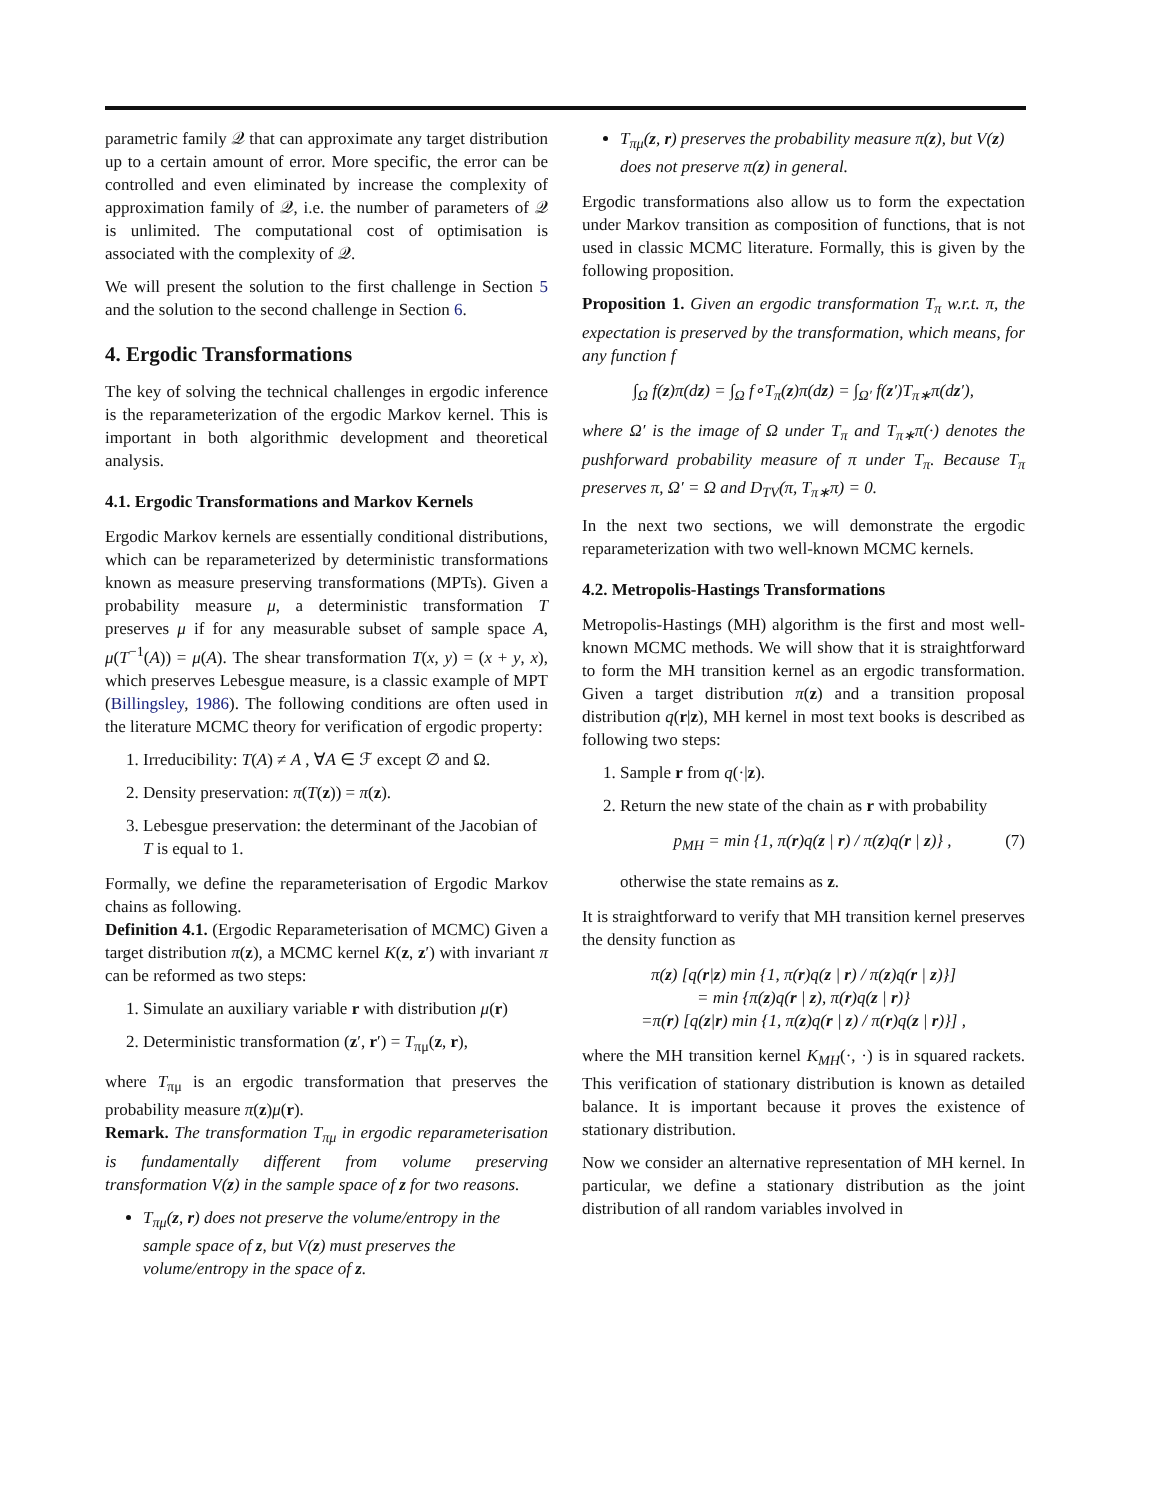parametric family 𝒬 that can approximate any target distribution up to a certain amount of error. More specific, the error can be controlled and even eliminated by increase the complexity of approximation family of 𝒬, i.e. the number of parameters of 𝒬 is unlimited. The computational cost of optimisation is associated with the complexity of 𝒬.
We will present the solution to the first challenge in Section 5 and the solution to the second challenge in Section 6.
4. Ergodic Transformations
The key of solving the technical challenges in ergodic inference is the reparameterization of the ergodic Markov kernel. This is important in both algorithmic development and theoretical analysis.
4.1. Ergodic Transformations and Markov Kernels
Ergodic Markov kernels are essentially conditional distributions, which can be reparameterized by deterministic transformations known as measure preserving transformations (MPTs). Given a probability measure μ, a deterministic transformation T preserves μ if for any measurable subset of sample space A, μ(T<sup>−1</sup>(A)) = μ(A). The shear transformation T(x, y) = (x + y, x), which preserves Lebesgue measure, is a classic example of MPT (Billingsley, 1986). The following conditions are often used in the literature MCMC theory for verification of ergodic property:
1. Irreducibility: T(A) ≠ A , ∀A ∈ ℱ except ∅ and Ω.
2. Density preservation: π(T(z)) = π(z).
3. Lebesgue preservation: the determinant of the Jacobian of T is equal to 1.
Formally, we define the reparameterisation of Ergodic Markov chains as following.
Definition 4.1. (Ergodic Reparameterisation of MCMC) Given a target distribution π(z), a MCMC kernel K(z, z′) with invariant π can be reformed as two steps:
1. Simulate an auxiliary variable r with distribution μ(r)
2. Deterministic transformation (z′, r′) = T<sub>πμ</sub>(z, r),
where T<sub>πμ</sub> is an ergodic transformation that preserves the probability measure π(z)μ(r).
Remark. The transformation T<sub>πμ</sub> in ergodic reparameterisation is fundamentally different from volume preserving transformation V(z) in the sample space of z for two reasons.
T<sub>πμ</sub>(z, r) does not preserve the volume/entropy in the sample space of z, but V(z) must preserves the volume/entropy in the space of z.
T<sub>πμ</sub>(z, r) preserves the probability measure π(z), but V(z) does not preserve π(z) in general.
Ergodic transformations also allow us to form the expectation under Markov transition as composition of functions, that is not used in classic MCMC literature. Formally, this is given by the following proposition.
Proposition 1. Given an ergodic transformation T<sub>π</sub> w.r.t. π, the expectation is preserved by the transformation, which means, for any function f
∫<sub>Ω</sub> f(z)π(dz) = ∫<sub>Ω</sub> f∘T<sub>π</sub>(z)π(dz) = ∫<sub>Ω′</sub> f(z′)T<sub>π∗</sub>π(dz′),
where Ω′ is the image of Ω under T<sub>π</sub> and T<sub>π∗</sub>π(·) denotes the pushforward probability measure of π under T<sub>π</sub>. Because T<sub>π</sub> preserves π, Ω′ = Ω and D<sub>TV</sub>(π, T<sub>π∗</sub>π) = 0.
In the next two sections, we will demonstrate the ergodic reparameterization with two well-known MCMC kernels.
4.2. Metropolis-Hastings Transformations
Metropolis-Hastings (MH) algorithm is the first and most well-known MCMC methods. We will show that it is straightforward to form the MH transition kernel as an ergodic transformation. Given a target distribution π(z) and a transition proposal distribution q(r|z), MH kernel in most text books is described as following two steps:
1. Sample r from q(·|z).
2. Return the new state of the chain as r with probability
p<sub>MH</sub> = min {1, π(r)q(z | r) / π(z)q(r | z)} , (7)
otherwise the state remains as z.
It is straightforward to verify that MH transition kernel preserves the density function as
π(z) [q(r|z) min {1, π(r)q(z | r) / π(z)q(r | z)}]
= min {π(z)q(r | z), π(r)q(z | r)}
=π(r) [q(z|r) min {1, π(z)q(r | z) / π(r)q(z | r)}] ,
where the MH transition kernel K<sub>MH</sub>(·, ·) is in squared rackets. This verification of stationary distribution is known as detailed balance. It is important because it proves the existence of stationary distribution.
Now we consider an alternative representation of MH kernel. In particular, we define a stationary distribution as the joint distribution of all random variables involved in